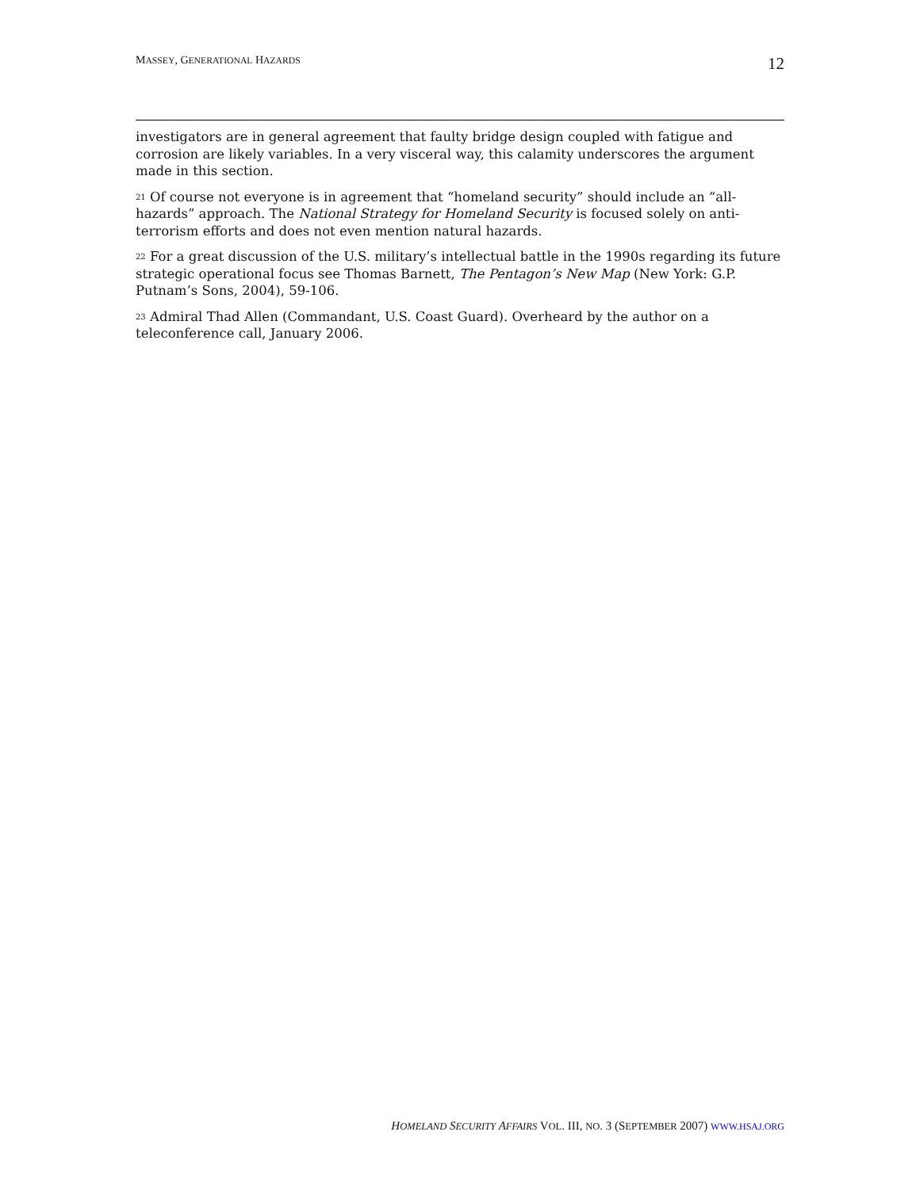MASSEY, GENERATIONAL HAZARDS 12
investigators are in general agreement that faulty bridge design coupled with fatigue and corrosion are likely variables. In a very visceral way, this calamity underscores the argument made in this section.
<sup>21</sup> Of course not everyone is in agreement that “homeland security” should include an “all-hazards” approach. The National Strategy for Homeland Security is focused solely on anti-terrorism efforts and does not even mention natural hazards.
<sup>22</sup> For a great discussion of the U.S. military’s intellectual battle in the 1990s regarding its future strategic operational focus see Thomas Barnett, The Pentagon’s New Map (New York: G.P. Putnam’s Sons, 2004), 59-106.
<sup>23</sup> Admiral Thad Allen (Commandant, U.S. Coast Guard). Overheard by the author on a teleconference call, January 2006.
HOMELAND SECURITY AFFAIRS VOL. III, NO. 3 (SEPTEMBER 2007) WWW.HSAJ.ORG